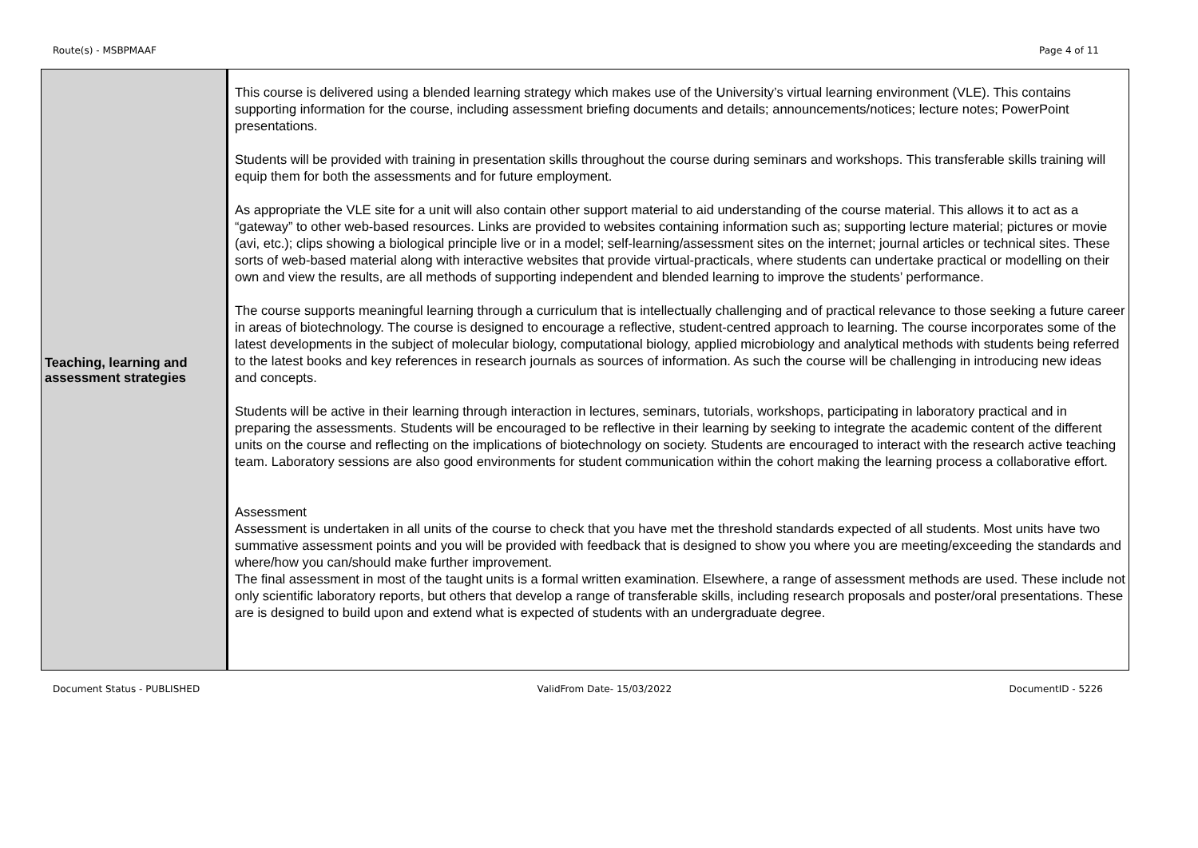Route(s) - MSBPMAAF Page 4 of 11
| Teaching, learning and assessment strategies | This course is delivered using a blended learning strategy which makes use of the University’s virtual learning environment (VLE). This contains supporting information for the course, including assessment briefing documents and details; announcements/notices; lecture notes; PowerPoint presentations. Students will be provided with training in presentation skills throughout the course during seminars and workshops. This transferable skills training will equip them for both the assessments and for future employment. As appropriate the VLE site for a unit will also contain other support material to aid understanding of the course material. This allows it to act as a “gateway” to other web-based resources. Links are provided to websites containing information such as; supporting lecture material; pictures or movie (avi, etc.); clips showing a biological principle live or in a model; self-learning/assessment sites on the internet; journal articles or technical sites. These sorts of web-based material along with interactive websites that provide virtual-practicals, where students can undertake practical or modelling on their own and view the results, are all methods of supporting independent and blended learning to improve the students’ performance. The course supports meaningful learning through a curriculum that is intellectually challenging and of practical relevance to those seeking a future career in areas of biotechnology. The course is designed to encourage a reflective, student-centred approach to learning. The course incorporates some of the latest developments in the subject of molecular biology, computational biology, applied microbiology and analytical methods with students being referred to the latest books and key references in research journals as sources of information. As such the course will be challenging in introducing new ideas and concepts. Students will be active in their learning through interaction in lectures, seminars, tutorials, workshops, participating in laboratory practical and in preparing the assessments. Students will be encouraged to be reflective in their learning by seeking to integrate the academic content of the different units on the course and reflecting on the implications of biotechnology on society. Students are encouraged to interact with the research active teaching team. Laboratory sessions are also good environments for student communication within the cohort making the learning process a collaborative effort. Assessment Assessment is undertaken in all units of the course to check that you have met the threshold standards expected of all students. Most units have two summative assessment points and you will be provided with feedback that is designed to show you where you are meeting/exceeding the standards and where/how you can/should make further improvement. The final assessment in most of the taught units is a formal written examination. Elsewhere, a range of assessment methods are used. These include not only scientific laboratory reports, but others that develop a range of transferable skills, including research proposals and poster/oral presentations. These are is designed to build upon and extend what is expected of students with an undergraduate degree. |
Document Status - PUBLISHED ValidFrom Date- 15/03/2022 DocumentID - 5226